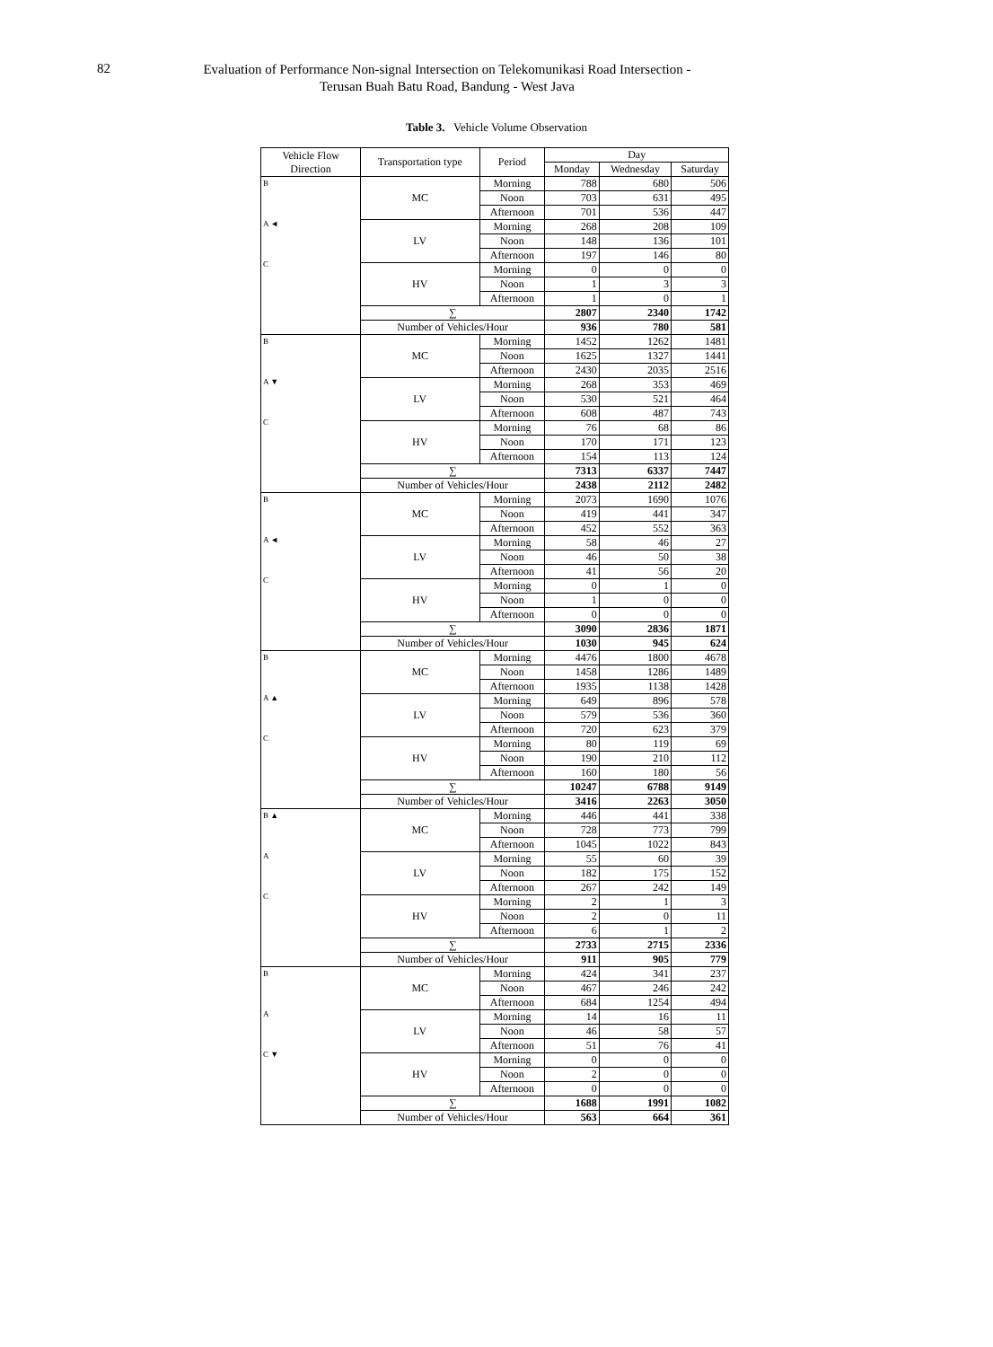82
Evaluation of Performance Non-signal Intersection on Telekomunikasi Road Intersection -
Terusan Buah Batu Road, Bandung - West Java
Table 3. Vehicle Volume Observation
| Vehicle Flow Direction | Transportation type | Period | Day | | |
| --- | --- | --- | --- | --- | --- |
| | | | Monday | Wednesday | Saturday |
| B A ◄ C | MC | Morning | 788 | 680 | 506 |
| | | Noon | 703 | 631 | 495 |
| | | Afternoon | 701 | 536 | 447 |
| | LV | Morning | 268 | 208 | 109 |
| | | Noon | 148 | 136 | 101 |
| | | Afternoon | 197 | 146 | 80 |
| | HV | Morning | 0 | 0 | 0 |
| | | Noon | 1 | 3 | 3 |
| | | Afternoon | 1 | 0 | 1 |
| | ∑ | | 2807 | 2340 | 1742 |
| | Number of Vehicles/Hour | | 936 | 780 | 581 |
| B A ▼ C | MC | Morning | 1452 | 1262 | 1481 |
| | | Noon | 1625 | 1327 | 1441 |
| | | Afternoon | 2430 | 2035 | 2516 |
| | LV | Morning | 268 | 353 | 469 |
| | | Noon | 530 | 521 | 464 |
| | | Afternoon | 608 | 487 | 743 |
| | HV | Morning | 76 | 68 | 86 |
| | | Noon | 170 | 171 | 123 |
| | | Afternoon | 154 | 113 | 124 |
| | ∑ | | 7313 | 6337 | 7447 |
| | Number of Vehicles/Hour | | 2438 | 2112 | 2482 |
| B A ◄ C | MC | Morning | 2073 | 1690 | 1076 |
| | | Noon | 419 | 441 | 347 |
| | | Afternoon | 452 | 552 | 363 |
| | LV | Morning | 58 | 46 | 27 |
| | | Noon | 46 | 50 | 38 |
| | | Afternoon | 41 | 56 | 20 |
| | HV | Morning | 0 | 1 | 0 |
| | | Noon | 1 | 0 | 0 |
| | | Afternoon | 0 | 0 | 0 |
| | ∑ | | 3090 | 2836 | 1871 |
| | Number of Vehicles/Hour | | 1030 | 945 | 624 |
| B A ▲ C | MC | Morning | 4476 | 1800 | 4678 |
| | | Noon | 1458 | 1286 | 1489 |
| | | Afternoon | 1935 | 1138 | 1428 |
| | LV | Morning | 649 | 896 | 578 |
| | | Noon | 579 | 536 | 360 |
| | | Afternoon | 720 | 623 | 379 |
| | HV | Morning | 80 | 119 | 69 |
| | | Noon | 190 | 210 | 112 |
| | | Afternoon | 160 | 180 | 56 |
| | ∑ | | 10247 | 6788 | 9149 |
| | Number of Vehicles/Hour | | 3416 | 2263 | 3050 |
| B ▲ A C | MC | Morning | 446 | 441 | 338 |
| | | Noon | 728 | 773 | 799 |
| | | Afternoon | 1045 | 1022 | 843 |
| | LV | Morning | 55 | 60 | 39 |
| | | Noon | 182 | 175 | 152 |
| | | Afternoon | 267 | 242 | 149 |
| | HV | Morning | 2 | 1 | 3 |
| | | Noon | 2 | 0 | 11 |
| | | Afternoon | 6 | 1 | 2 |
| | ∑ | | 2733 | 2715 | 2336 |
| | Number of Vehicles/Hour | | 911 | 905 | 779 |
| B A C ▼ | MC | Morning | 424 | 341 | 237 |
| | | Noon | 467 | 246 | 242 |
| | | Afternoon | 684 | 1254 | 494 |
| | LV | Morning | 14 | 16 | 11 |
| | | Noon | 46 | 58 | 57 |
| | | Afternoon | 51 | 76 | 41 |
| | HV | Morning | 0 | 0 | 0 |
| | | Noon | 2 | 0 | 0 |
| | | Afternoon | 0 | 0 | 0 |
| | ∑ | | 1688 | 1991 | 1082 |
| | Number of Vehicles/Hour | | 563 | 664 | 361 |